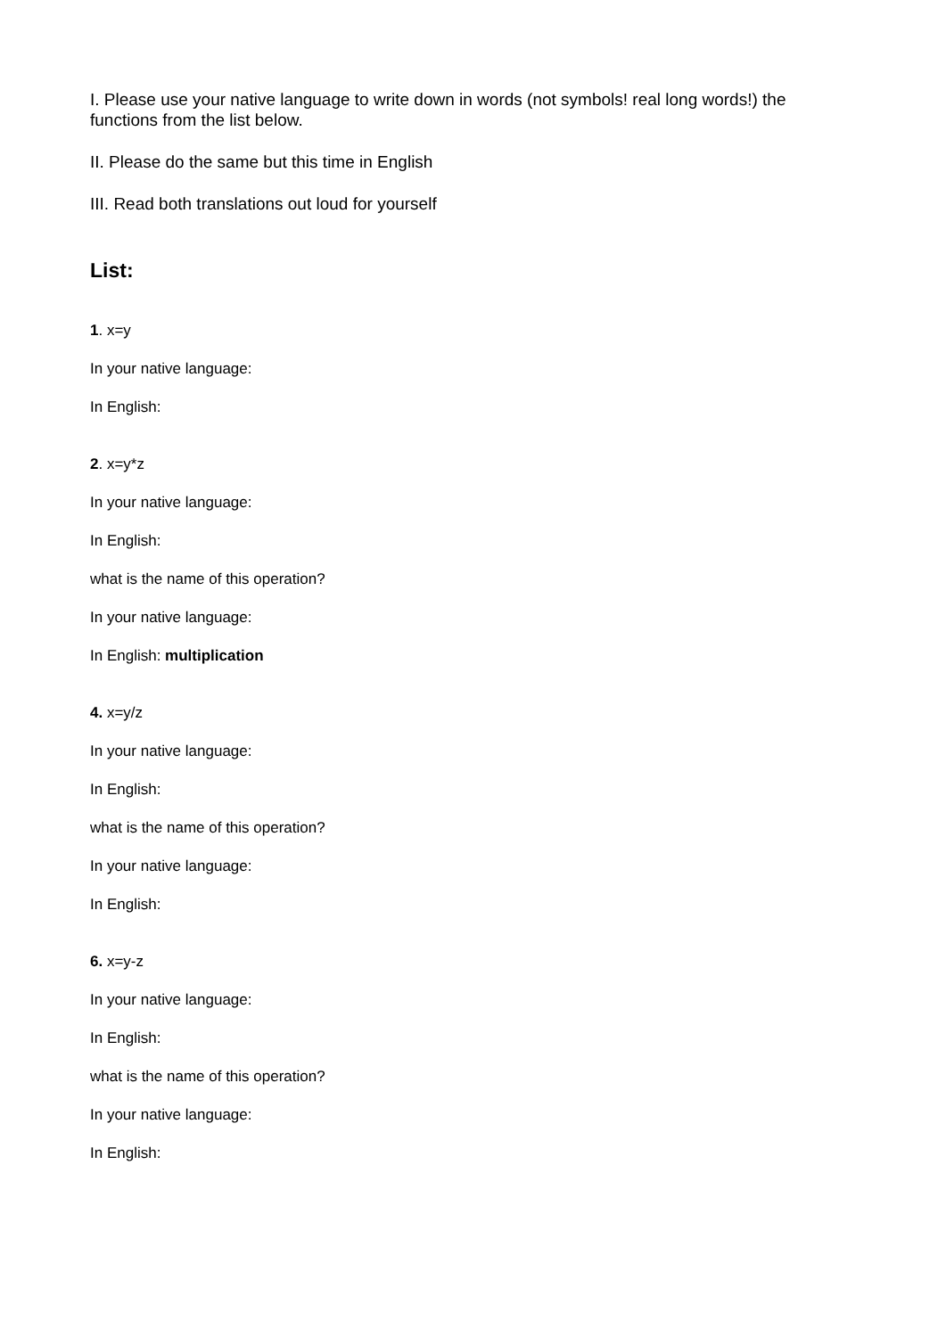I. Please use your native language to write down in words (not symbols! real long words!) the functions from the list below.
II. Please do the same but this time in English
III. Read both translations out loud for yourself
List:
1. x=y
In your native language:
In English:
2. x=y*z
In your native language:
In English:
what is the name of this operation?
In your native language:
In English: multiplication
4. x=y/z
In your native language:
In English:
what is the name of this operation?
In your native language:
In English:
6. x=y-z
In your native language:
In English:
what is the name of this operation?
In your native language:
In English: